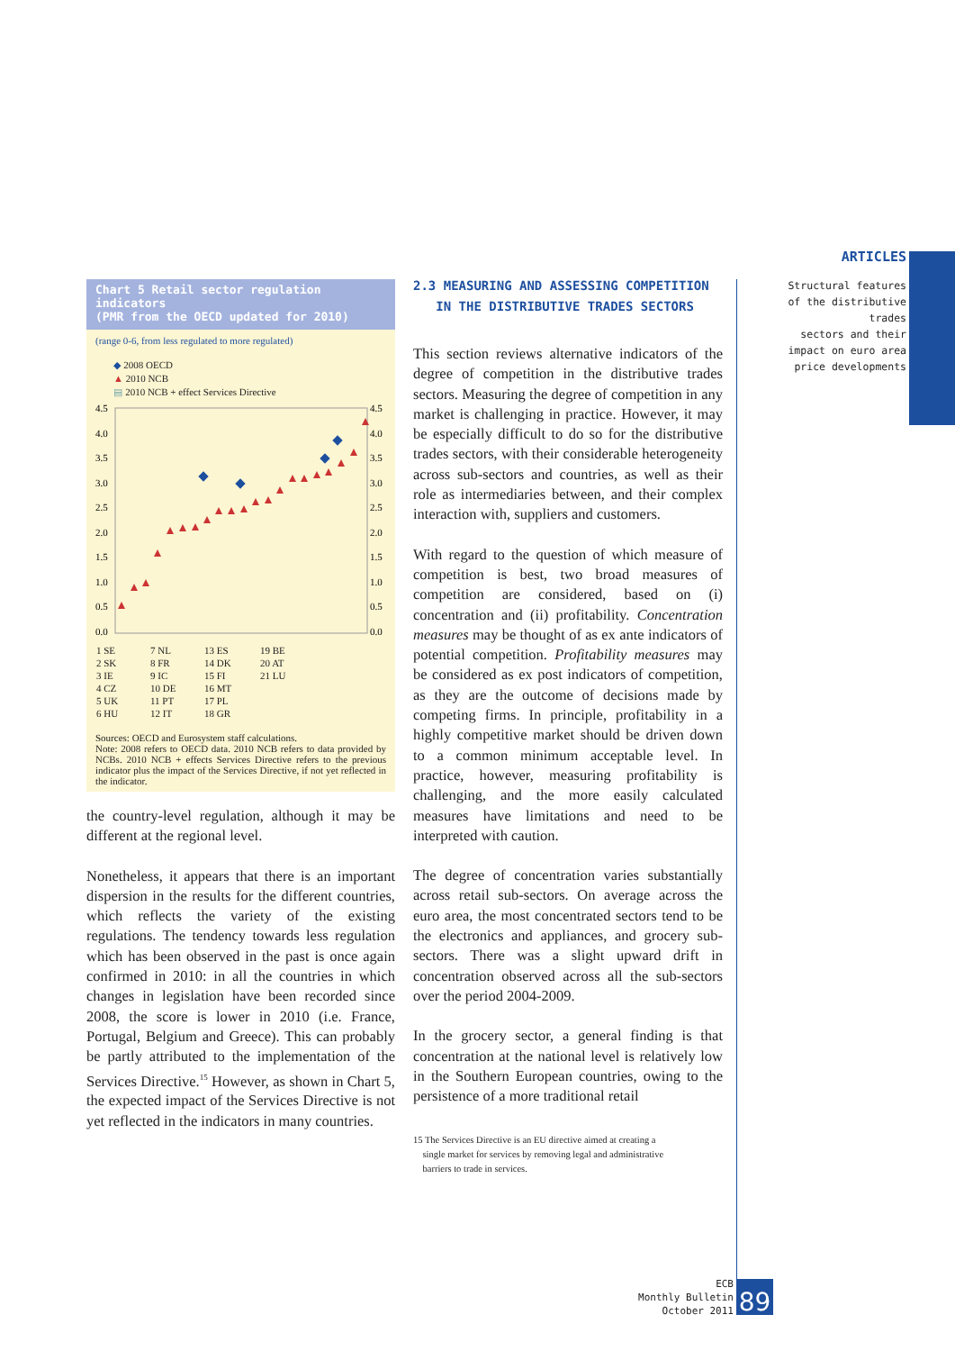ARTICLES
Structural features
of the distributive trades
sectors and their
impact on euro area
price developments
Chart 5 Retail sector regulation indicators
(PMR from the OECD updated for 2010)
(range 0-6, from less regulated to more regulated)
◆ 2008 OECD
▲ 2010 NCB
▤ 2010 NCB + effect Services Directive
4.5
4.0
3.5
3.0
2.5
2.0
1.5
1.0
0.5
0.0
4.5
4.0
3.5
3.0
2.5
2.0
1.5
1.0
0.5
0.0
| 1 SE | 7 NL | 13 ES | 19 BE |
| 2 SK | 8 FR | 14 DK | 20 AT |
| 3 IE | 9 IC | 15 FI | 21 LU |
| 4 CZ | 10 DE | 16 MT | |
| 5 UK | 11 PT | 17 PL | |
| 6 HU | 12 IT | 18 GR | |
Sources: OECD and Eurosystem staff calculations.
Note: 2008 refers to OECD data. 2010 NCB refers to data provided by NCBs. 2010 NCB + effects Services Directive refers to the previous indicator plus the impact of the Services Directive, if not yet reflected in the indicator.
the country-level regulation, although it may be different at the regional level.
Nonetheless, it appears that there is an important dispersion in the results for the different countries, which reflects the variety of the existing regulations. The tendency towards less regulation which has been observed in the past is once again confirmed in 2010: in all the countries in which changes in legislation have been recorded since 2008, the score is lower in 2010 (i.e. France, Portugal, Belgium and Greece). This can probably be partly attributed to the implementation of the Services Directive.<sup>15</sup> However, as shown in Chart 5, the expected impact of the Services Directive is not yet reflected in the indicators in many countries.
2.3 MEASURING AND ASSESSING COMPETITION
IN THE DISTRIBUTIVE TRADES SECTORS
This section reviews alternative indicators of the degree of competition in the distributive trades sectors. Measuring the degree of competition in any market is challenging in practice. However, it may be especially difficult to do so for the distributive trades sectors, with their considerable heterogeneity across sub-sectors and countries, as well as their role as intermediaries between, and their complex interaction with, suppliers and customers.
With regard to the question of which measure of competition is best, two broad measures of competition are considered, based on (i) concentration and (ii) profitability. Concentration measures may be thought of as ex ante indicators of potential competition. Profitability measures may be considered as ex post indicators of competition, as they are the outcome of decisions made by competing firms. In principle, profitability in a highly competitive market should be driven down to a common minimum acceptable level. In practice, however, measuring profitability is challenging, and the more easily calculated measures have limitations and need to be interpreted with caution.
The degree of concentration varies substantially across retail sub-sectors. On average across the euro area, the most concentrated sectors tend to be the electronics and appliances, and grocery sub-sectors. There was a slight upward drift in concentration observed across all the sub-sectors over the period 2004-2009.
In the grocery sector, a general finding is that concentration at the national level is relatively low in the Southern European countries, owing to the persistence of a more traditional retail
15 The Services Directive is an EU directive aimed at creating a
single market for services by removing legal and administrative
barriers to trade in services.
ECB
Monthly Bulletin
October 2011
89